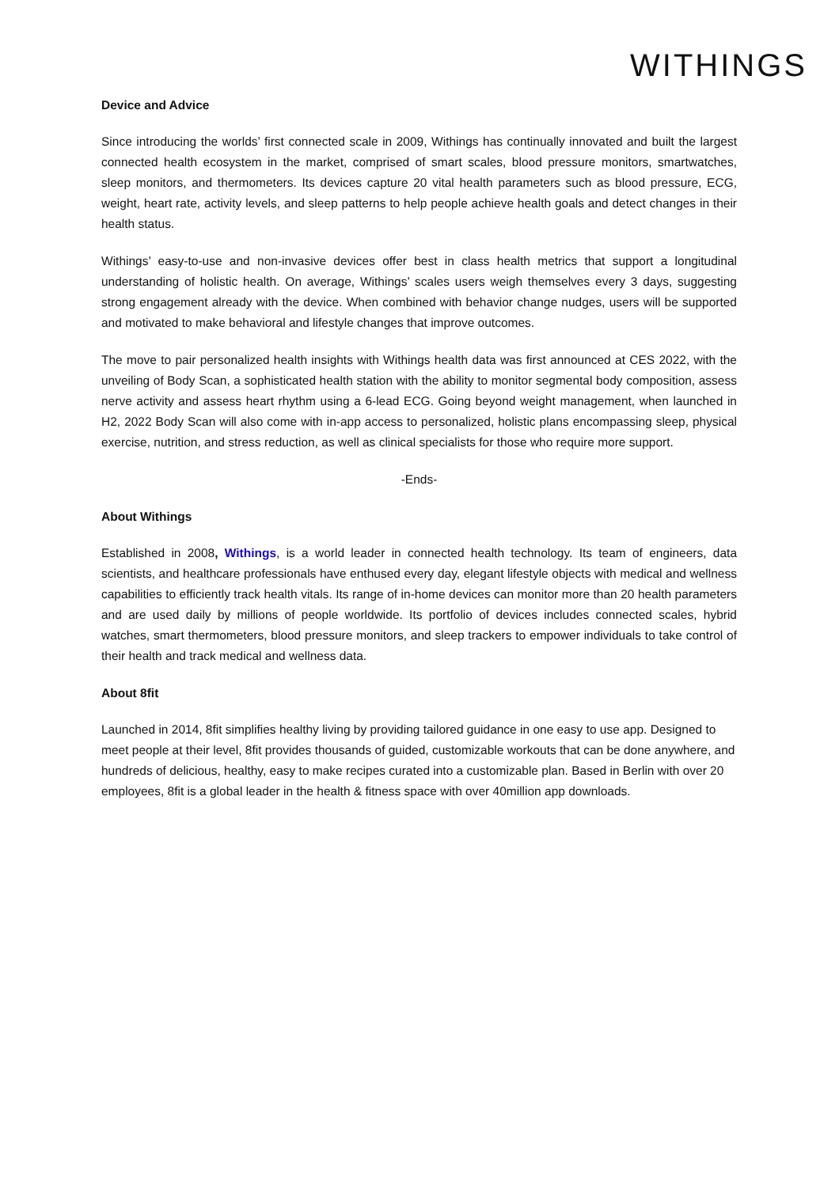WITHINGS
Device and Advice
Since introducing the worlds’ first connected scale in 2009, Withings has continually innovated and built the largest connected health ecosystem in the market, comprised of smart scales, blood pressure monitors, smartwatches, sleep monitors, and thermometers. Its devices capture 20 vital health parameters such as blood pressure, ECG, weight, heart rate, activity levels, and sleep patterns to help people achieve health goals and detect changes in their health status.
Withings’ easy-to-use and non-invasive devices offer best in class health metrics that support a longitudinal understanding of holistic health. On average, Withings’ scales users weigh themselves every 3 days, suggesting strong engagement already with the device. When combined with behavior change nudges, users will be supported and motivated to make behavioral and lifestyle changes that improve outcomes.
The move to pair personalized health insights with Withings health data was first announced at CES 2022, with the unveiling of Body Scan, a sophisticated health station with the ability to monitor segmental body composition, assess nerve activity and assess heart rhythm using a 6-lead ECG. Going beyond weight management, when launched in H2, 2022 Body Scan will also come with in-app access to personalized, holistic plans encompassing sleep, physical exercise, nutrition, and stress reduction, as well as clinical specialists for those who require more support.
-Ends-
About Withings
Established in 2008, Withings, is a world leader in connected health technology. Its team of engineers, data scientists, and healthcare professionals have enthused every day, elegant lifestyle objects with medical and wellness capabilities to efficiently track health vitals. Its range of in-home devices can monitor more than 20 health parameters and are used daily by millions of people worldwide. Its portfolio of devices includes connected scales, hybrid watches, smart thermometers, blood pressure monitors, and sleep trackers to empower individuals to take control of their health and track medical and wellness data.
About 8fit
Launched in 2014, 8fit simplifies healthy living by providing tailored guidance in one easy to use app. Designed to meet people at their level, 8fit provides thousands of guided, customizable workouts that can be done anywhere, and hundreds of delicious, healthy, easy to make recipes curated into a customizable plan. Based in Berlin with over 20 employees, 8fit is a global leader in the health & fitness space with over 40million app downloads.